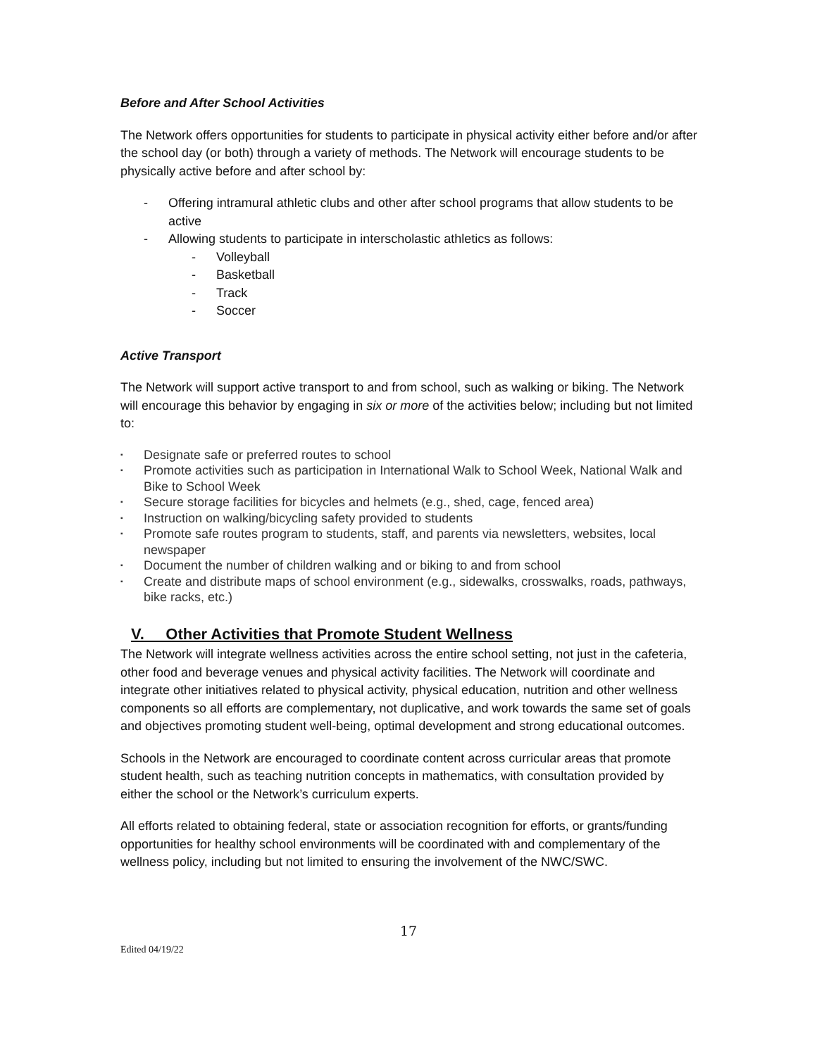Before and After School Activities
The Network offers opportunities for students to participate in physical activity either before and/or after the school day (or both) through a variety of methods. The Network will encourage students to be physically active before and after school by:
- Offering intramural athletic clubs and other after school programs that allow students to be active
- Allowing students to participate in interscholastic athletics as follows:
- Volleyball
- Basketball
- Track
- Soccer
Active Transport
The Network will support active transport to and from school, such as walking or biking. The Network will encourage this behavior by engaging in six or more of the activities below; including but not limited to:
▪ Designate safe or preferred routes to school
▪ Promote activities such as participation in International Walk to School Week, National Walk and Bike to School Week
▪ Secure storage facilities for bicycles and helmets (e.g., shed, cage, fenced area)
▪ Instruction on walking/bicycling safety provided to students
▪ Promote safe routes program to students, staff, and parents via newsletters, websites, local newspaper
▪ Document the number of children walking and or biking to and from school
▪ Create and distribute maps of school environment (e.g., sidewalks, crosswalks, roads, pathways, bike racks, etc.)
V. Other Activities that Promote Student Wellness
The Network will integrate wellness activities across the entire school setting, not just in the cafeteria, other food and beverage venues and physical activity facilities. The Network will coordinate and integrate other initiatives related to physical activity, physical education, nutrition and other wellness components so all efforts are complementary, not duplicative, and work towards the same set of goals and objectives promoting student well-being, optimal development and strong educational outcomes.
Schools in the Network are encouraged to coordinate content across curricular areas that promote student health, such as teaching nutrition concepts in mathematics, with consultation provided by either the school or the Network’s curriculum experts.
All efforts related to obtaining federal, state or association recognition for efforts, or grants/funding opportunities for healthy school environments will be coordinated with and complementary of the wellness policy, including but not limited to ensuring the involvement of the NWC/SWC.
17
Edited 04/19/22